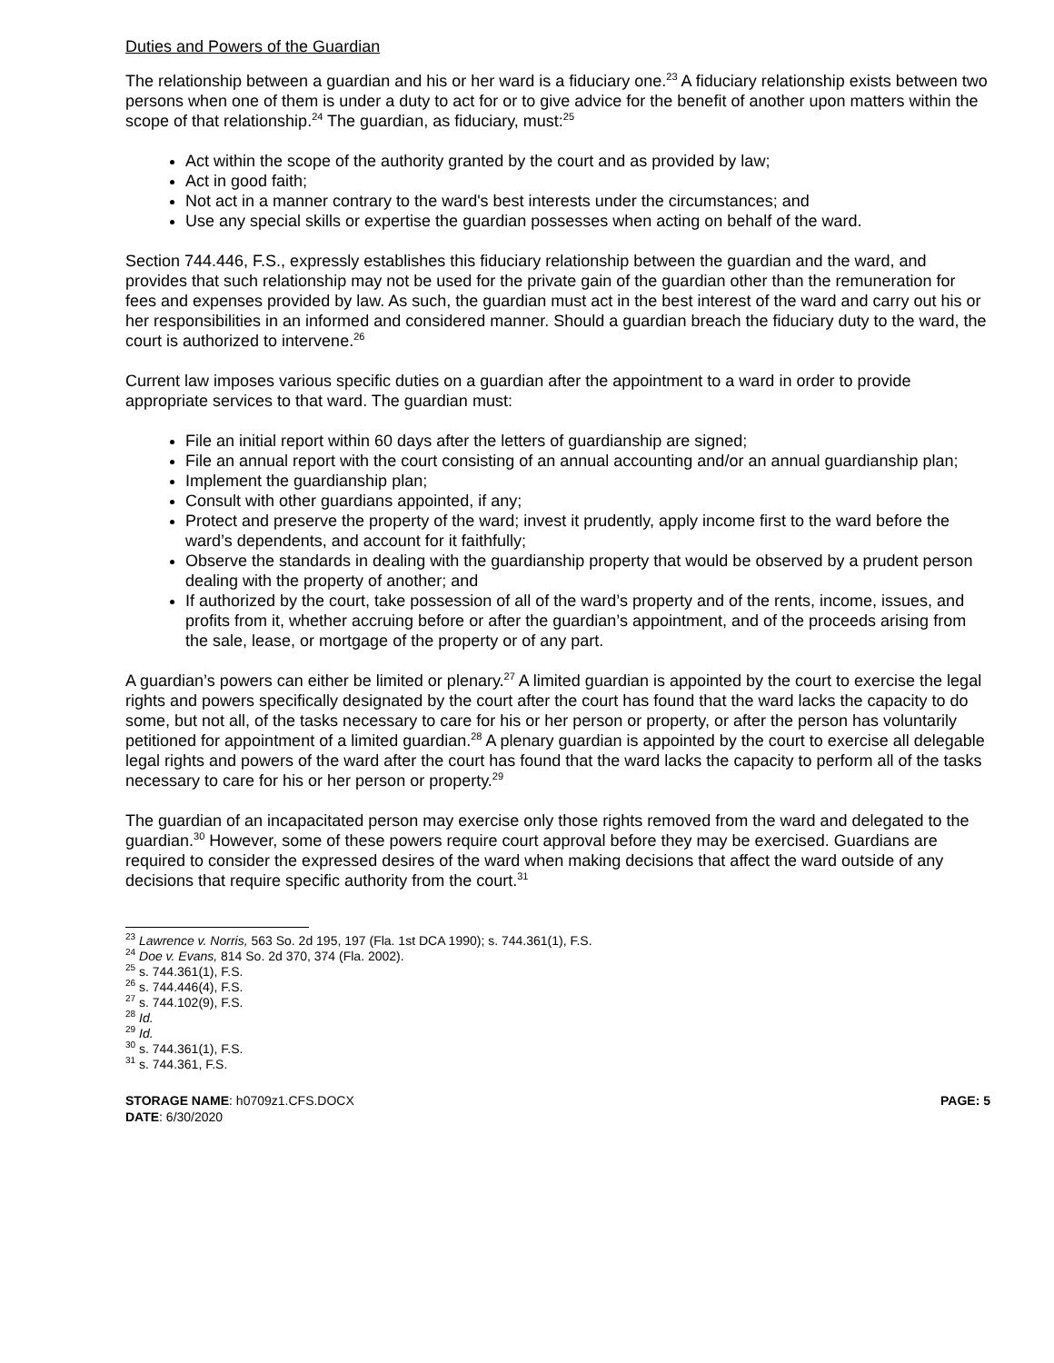Duties and Powers of the Guardian
The relationship between a guardian and his or her ward is a fiduciary one.<sup>23</sup> A fiduciary relationship exists between two persons when one of them is under a duty to act for or to give advice for the benefit of another upon matters within the scope of that relationship.<sup>24</sup> The guardian, as fiduciary, must:<sup>25</sup>
Act within the scope of the authority granted by the court and as provided by law;
Act in good faith;
Not act in a manner contrary to the ward's best interests under the circumstances; and
Use any special skills or expertise the guardian possesses when acting on behalf of the ward.
Section 744.446, F.S., expressly establishes this fiduciary relationship between the guardian and the ward, and provides that such relationship may not be used for the private gain of the guardian other than the remuneration for fees and expenses provided by law. As such, the guardian must act in the best interest of the ward and carry out his or her responsibilities in an informed and considered manner. Should a guardian breach the fiduciary duty to the ward, the court is authorized to intervene.<sup>26</sup>
Current law imposes various specific duties on a guardian after the appointment to a ward in order to provide appropriate services to that ward. The guardian must:
File an initial report within 60 days after the letters of guardianship are signed;
File an annual report with the court consisting of an annual accounting and/or an annual guardianship plan;
Implement the guardianship plan;
Consult with other guardians appointed, if any;
Protect and preserve the property of the ward; invest it prudently, apply income first to the ward before the ward’s dependents, and account for it faithfully;
Observe the standards in dealing with the guardianship property that would be observed by a prudent person dealing with the property of another; and
If authorized by the court, take possession of all of the ward’s property and of the rents, income, issues, and profits from it, whether accruing before or after the guardian’s appointment, and of the proceeds arising from the sale, lease, or mortgage of the property or of any part.
A guardian’s powers can either be limited or plenary.<sup>27</sup> A limited guardian is appointed by the court to exercise the legal rights and powers specifically designated by the court after the court has found that the ward lacks the capacity to do some, but not all, of the tasks necessary to care for his or her person or property, or after the person has voluntarily petitioned for appointment of a limited guardian.<sup>28</sup> A plenary guardian is appointed by the court to exercise all delegable legal rights and powers of the ward after the court has found that the ward lacks the capacity to perform all of the tasks necessary to care for his or her person or property.<sup>29</sup>
The guardian of an incapacitated person may exercise only those rights removed from the ward and delegated to the guardian.<sup>30</sup> However, some of these powers require court approval before they may be exercised. Guardians are required to consider the expressed desires of the ward when making decisions that affect the ward outside of any decisions that require specific authority from the court.<sup>31</sup>
<sup>23</sup> Lawrence v. Norris, 563 So. 2d 195, 197 (Fla. 1st DCA 1990); s. 744.361(1), F.S.
<sup>24</sup> Doe v. Evans, 814 So. 2d 370, 374 (Fla. 2002).
<sup>25</sup> s. 744.361(1), F.S.
<sup>26</sup> s. 744.446(4), F.S.
<sup>27</sup> s. 744.102(9), F.S.
<sup>28</sup> Id.
<sup>29</sup> Id.
<sup>30</sup> s. 744.361(1), F.S.
<sup>31</sup> s. 744.361, F.S.
STORAGE NAME: h0709z1.CFS.DOCX
DATE: 6/30/2020
PAGE: 5